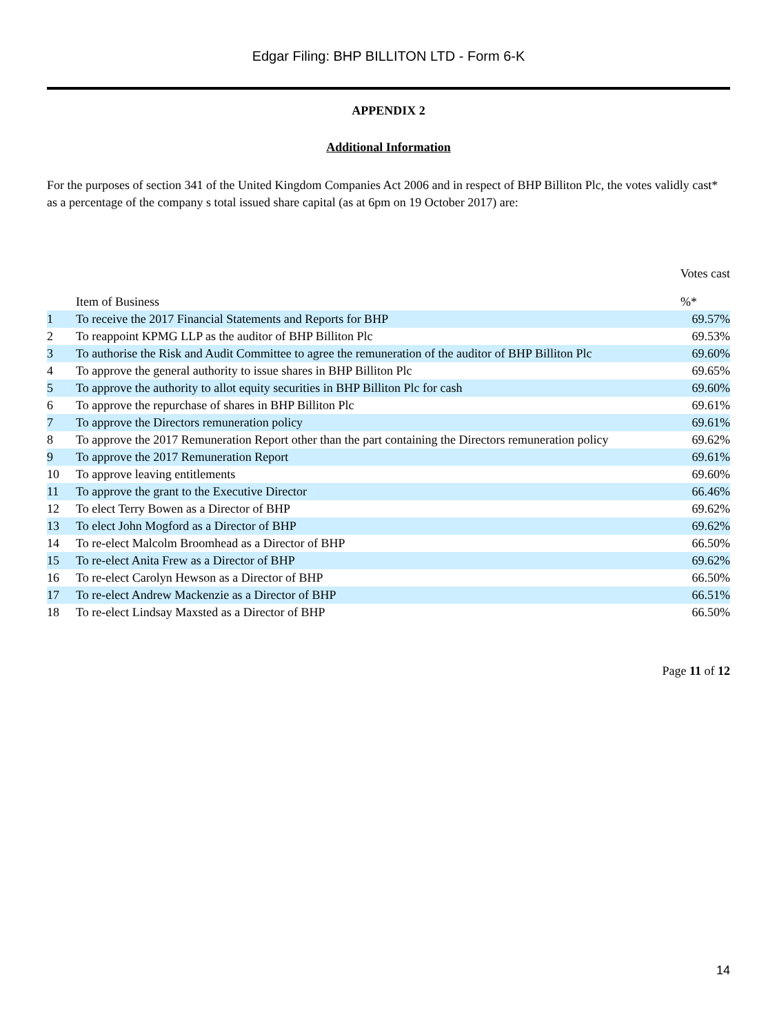Edgar Filing: BHP BILLITON LTD - Form 6-K
APPENDIX 2
Additional Information
For the purposes of section 341 of the United Kingdom Companies Act 2006 and in respect of BHP Billiton Plc, the votes validly cast* as a percentage of the company s total issued share capital (as at 6pm on 19 October 2017) are:
| | | Votes cast |
| --- | --- | --- |
| | Item of Business | %* |
| 1 | To receive the 2017 Financial Statements and Reports for BHP | 69.57% |
| 2 | To reappoint KPMG LLP as the auditor of BHP Billiton Plc | 69.53% |
| 3 | To authorise the Risk and Audit Committee to agree the remuneration of the auditor of BHP Billiton Plc | 69.60% |
| 4 | To approve the general authority to issue shares in BHP Billiton Plc | 69.65% |
| 5 | To approve the authority to allot equity securities in BHP Billiton Plc for cash | 69.60% |
| 6 | To approve the repurchase of shares in BHP Billiton Plc | 69.61% |
| 7 | To approve the Directors remuneration policy | 69.61% |
| 8 | To approve the 2017 Remuneration Report other than the part containing the Directors remuneration policy | 69.62% |
| 9 | To approve the 2017 Remuneration Report | 69.61% |
| 10 | To approve leaving entitlements | 69.60% |
| 11 | To approve the grant to the Executive Director | 66.46% |
| 12 | To elect Terry Bowen as a Director of BHP | 69.62% |
| 13 | To elect John Mogford as a Director of BHP | 69.62% |
| 14 | To re-elect Malcolm Broomhead as a Director of BHP | 66.50% |
| 15 | To re-elect Anita Frew as a Director of BHP | 69.62% |
| 16 | To re-elect Carolyn Hewson as a Director of BHP | 66.50% |
| 17 | To re-elect Andrew Mackenzie as a Director of BHP | 66.51% |
| 18 | To re-elect Lindsay Maxsted as a Director of BHP | 66.50% |
Page 11 of 12
14